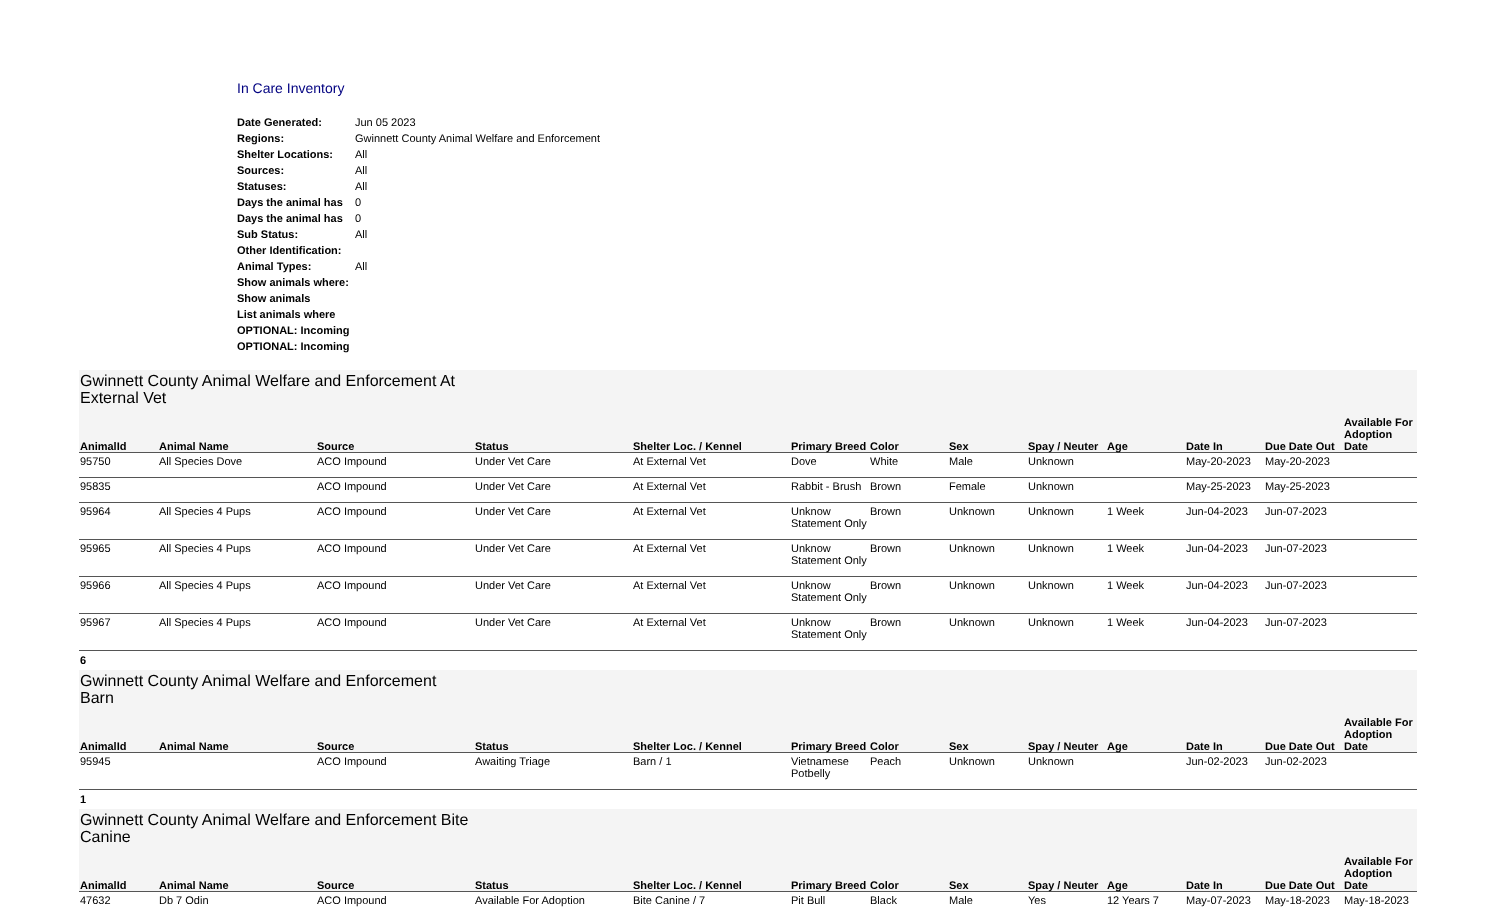In Care Inventory
| Date Generated: | Jun 05 2023 |
| Regions: | Gwinnett County Animal Welfare and Enforcement |
| Shelter Locations: | All |
| Sources: | All |
| Statuses: | All |
| Days the animal has | 0 |
| Days the animal has | 0 |
| Sub Status: | All |
| Other Identification: | |
| Animal Types: | All |
| Show animals where: | |
| Show animals | |
| List animals where | |
| OPTIONAL: Incoming | |
| OPTIONAL: Incoming | |
Gwinnett County Animal Welfare and Enforcement At
External Vet
| AnimalId | Animal Name | Source | Status | Shelter Loc. / Kennel | Primary Breed | Color | Sex | Spay / Neuter | Age | Date In | Due Date Out | Available For Adoption Date |
| --- | --- | --- | --- | --- | --- | --- | --- | --- | --- | --- | --- | --- |
| 95750 | All Species Dove | ACO Impound | Under Vet Care | At External Vet | Dove | White | Male | Unknown | | May-20-2023 | May-20-2023 | |
| 95835 | | ACO Impound | Under Vet Care | At External Vet | Rabbit - Brush | Brown | Female | Unknown | | May-25-2023 | May-25-2023 | |
| 95964 | All Species 4 Pups | ACO Impound | Under Vet Care | At External Vet | Unknow Statement Only | Brown | Unknown | Unknown | 1 Week | Jun-04-2023 | Jun-07-2023 | |
| 95965 | All Species 4 Pups | ACO Impound | Under Vet Care | At External Vet | Unknow Statement Only | Brown | Unknown | Unknown | 1 Week | Jun-04-2023 | Jun-07-2023 | |
| 95966 | All Species 4 Pups | ACO Impound | Under Vet Care | At External Vet | Unknow Statement Only | Brown | Unknown | Unknown | 1 Week | Jun-04-2023 | Jun-07-2023 | |
| 95967 | All Species 4 Pups | ACO Impound | Under Vet Care | At External Vet | Unknow Statement Only | Brown | Unknown | Unknown | 1 Week | Jun-04-2023 | Jun-07-2023 | |
6
Gwinnett County Animal Welfare and Enforcement
Barn
| AnimalId | Animal Name | Source | Status | Shelter Loc. / Kennel | Primary Breed | Color | Sex | Spay / Neuter | Age | Date In | Due Date Out | Available For Adoption Date |
| --- | --- | --- | --- | --- | --- | --- | --- | --- | --- | --- | --- | --- |
| 95945 | | ACO Impound | Awaiting Triage | Barn / 1 | Vietnamese Potbelly | Peach | Unknown | Unknown | | Jun-02-2023 | Jun-02-2023 | |
1
Gwinnett County Animal Welfare and Enforcement Bite
Canine
| AnimalId | Animal Name | Source | Status | Shelter Loc. / Kennel | Primary Breed | Color | Sex | Spay / Neuter | Age | Date In | Due Date Out | Available For Adoption Date |
| --- | --- | --- | --- | --- | --- | --- | --- | --- | --- | --- | --- | --- |
| 47632 | Db 7 Odin | ACO Impound | Available For Adoption | Bite Canine / 7 | Pit Bull | Black | Male | Yes | 12 Years 7 | May-07-2023 | May-18-2023 | May-18-2023 |